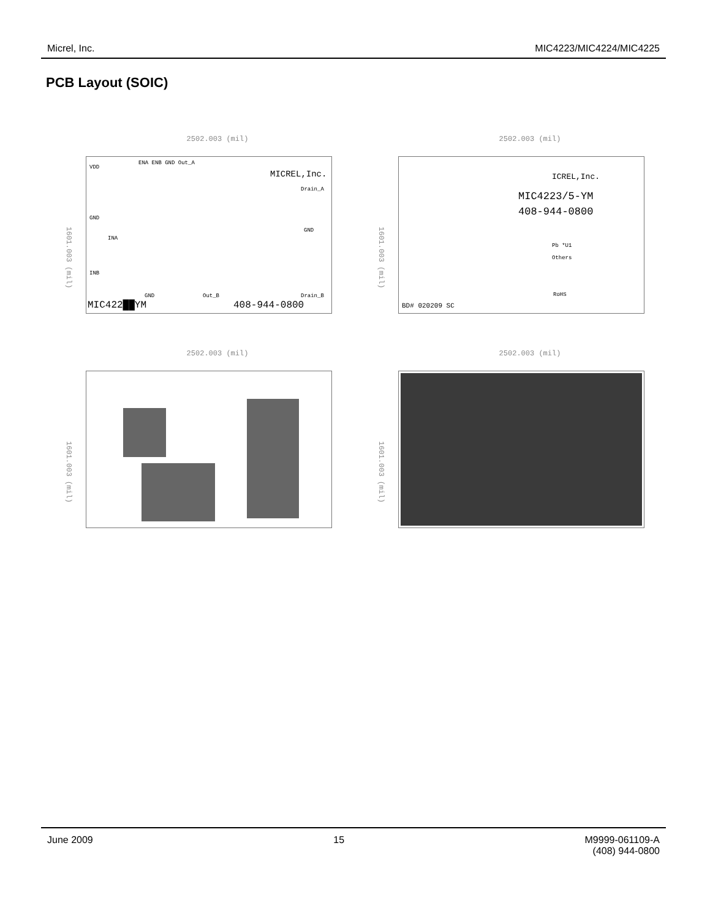Micrel, Inc. MIC4223/MIC4224/MIC4225
PCB Layout (SOIC)
2502.003 (mil)
1601.003 (mil)
VDD
ENA ENB GND Out_A
MICREL,Inc.
Drain_A
GND
INA
GND
INB
GND Out_B Drain_B
MIC422██YM 408-944-0800
2502.003 (mil)
1601.003 (mil)
ICREL,Inc.
MIC4223/5-YM
408-944-0800
Pb *U1
Others
RoHS
BD# 020209 SC
2502.003 (mil)
1601.003 (mil)
2502.003 (mil)
1601.003 (mil)
June 2009 15 M9999-061109-A
(408) 944-0800